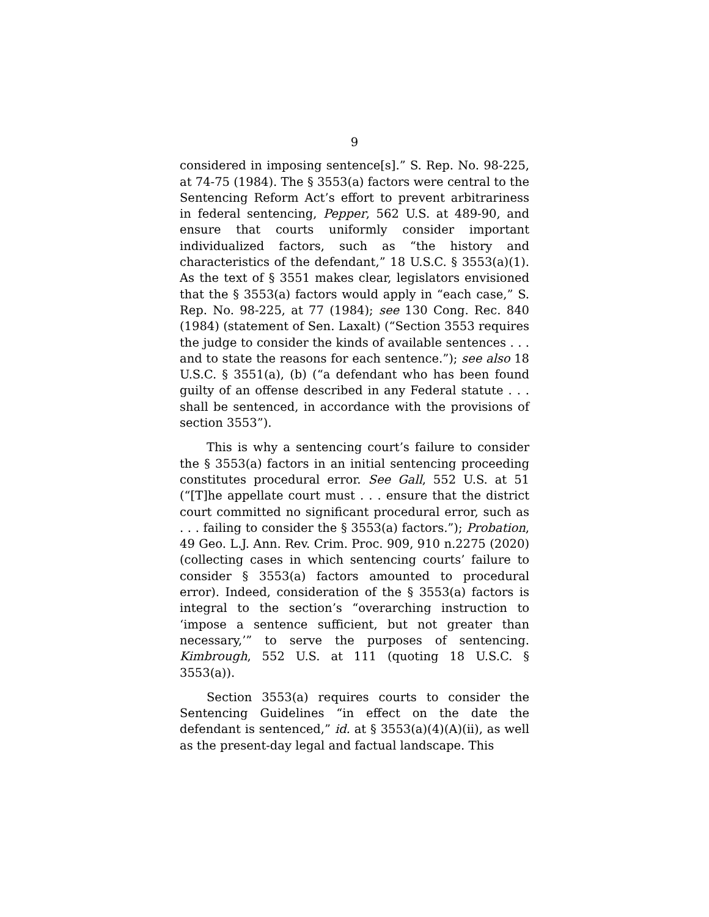9
considered in imposing sentence[s].” S. Rep. No. 98-225, at 74-75 (1984). The § 3553(a) factors were central to the Sentencing Reform Act’s effort to prevent arbitrariness in federal sentencing, Pepper, 562 U.S. at 489-90, and ensure that courts uniformly consider important individualized factors, such as “the history and characteristics of the defendant,” 18 U.S.C. § 3553(a)(1). As the text of § 3551 makes clear, legislators envisioned that the § 3553(a) factors would apply in “each case,” S. Rep. No. 98-225, at 77 (1984); see 130 Cong. Rec. 840 (1984) (statement of Sen. Laxalt) (“Section 3553 requires the judge to consider the kinds of available sentences . . . and to state the reasons for each sentence.”); see also 18 U.S.C. § 3551(a), (b) (“a defendant who has been found guilty of an offense described in any Federal statute . . . shall be sentenced, in accordance with the provisions of section 3553”).
This is why a sentencing court’s failure to consider the § 3553(a) factors in an initial sentencing proceeding constitutes procedural error. See Gall, 552 U.S. at 51 (“[T]he appellate court must . . . ensure that the district court committed no significant procedural error, such as . . . failing to consider the § 3553(a) factors.”); Probation, 49 Geo. L.J. Ann. Rev. Crim. Proc. 909, 910 n.2275 (2020) (collecting cases in which sentencing courts’ failure to consider § 3553(a) factors amounted to procedural error). Indeed, consideration of the § 3553(a) factors is integral to the section’s “overarching instruction to ‘impose a sentence sufficient, but not greater than necessary,’” to serve the purposes of sentencing. Kimbrough, 552 U.S. at 111 (quoting 18 U.S.C. § 3553(a)).
Section 3553(a) requires courts to consider the Sentencing Guidelines “in effect on the date the defendant is sentenced,” id. at § 3553(a)(4)(A)(ii), as well as the present-day legal and factual landscape. This